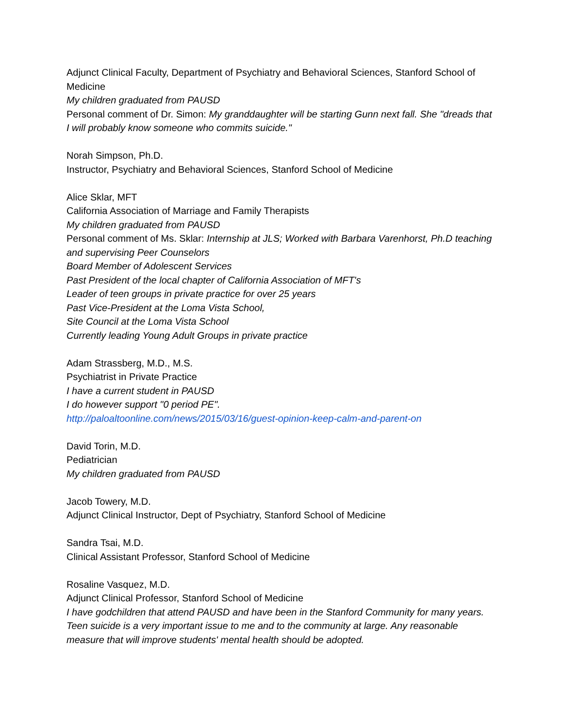Adjunct Clinical Faculty, Department of Psychiatry and Behavioral Sciences, Stanford School of Medicine
My children graduated from PAUSD
Personal comment of Dr. Simon: My granddaughter will be starting Gunn next fall. She "dreads that I will probably know someone who commits suicide."
Norah Simpson, Ph.D.
Instructor, Psychiatry and Behavioral Sciences, Stanford School of Medicine
Alice Sklar, MFT
California Association of Marriage and Family Therapists
My children graduated from PAUSD
Personal comment of Ms. Sklar: Internship at JLS; Worked with Barbara Varenhorst, Ph.D teaching and supervising Peer Counselors
Board Member of Adolescent Services
Past President of the local chapter of California Association of MFT's
Leader of teen groups in private practice for over 25 years
Past Vice-President at the Loma Vista School,
Site Council at the Loma Vista School
Currently leading Young Adult Groups in private practice
Adam Strassberg, M.D., M.S.
Psychiatrist in Private Practice
I have a current student in PAUSD
I do however support "0 period PE".
http://paloaltoonline.com/news/2015/03/16/guest-opinion-keep-calm-and-parent-on
David Torin, M.D.
Pediatrician
My children graduated from PAUSD
Jacob Towery, M.D.
Adjunct Clinical Instructor, Dept of Psychiatry, Stanford School of Medicine
Sandra Tsai, M.D.
Clinical Assistant Professor, Stanford School of Medicine
Rosaline Vasquez, M.D.
Adjunct Clinical Professor, Stanford School of Medicine
I have godchildren that attend PAUSD and have been in the Stanford Community for many years. Teen suicide is a very important issue to me and to the community at large. Any reasonable measure that will improve students' mental health should be adopted.